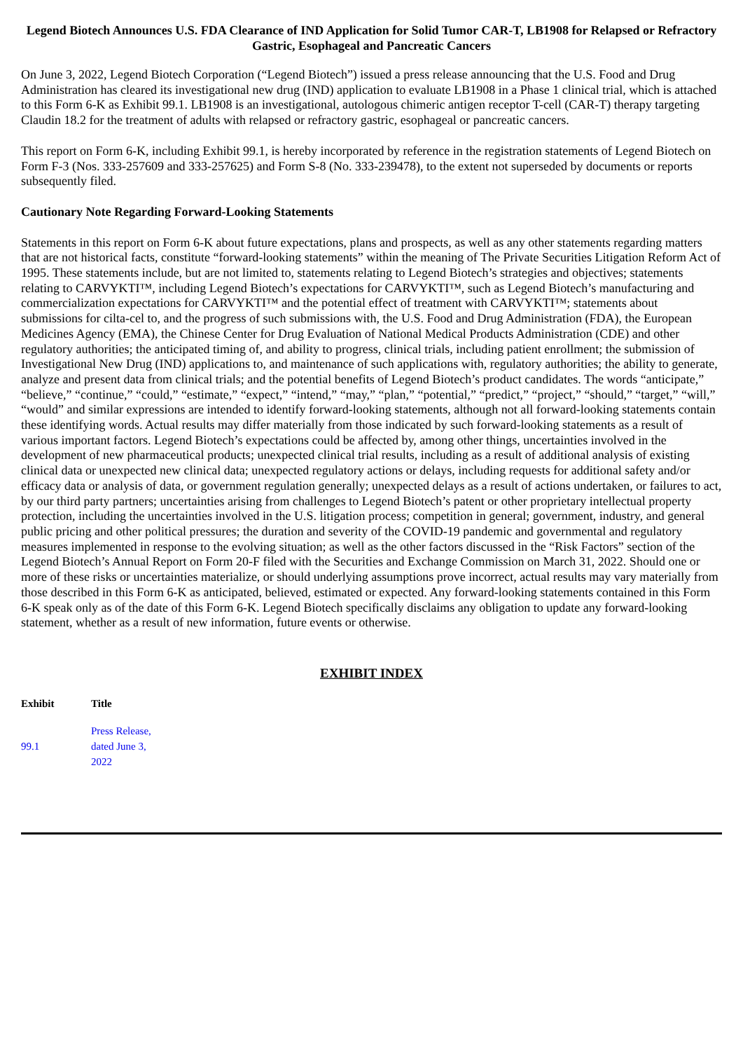Legend Biotech Announces U.S. FDA Clearance of IND Application for Solid Tumor CAR-T, LB1908 for Relapsed or Refractory Gastric, Esophageal and Pancreatic Cancers
On June 3, 2022, Legend Biotech Corporation (“Legend Biotech”) issued a press release announcing that the U.S. Food and Drug Administration has cleared its investigational new drug (IND) application to evaluate LB1908 in a Phase 1 clinical trial, which is attached to this Form 6-K as Exhibit 99.1. LB1908 is an investigational, autologous chimeric antigen receptor T-cell (CAR-T) therapy targeting Claudin 18.2 for the treatment of adults with relapsed or refractory gastric, esophageal or pancreatic cancers.
This report on Form 6-K, including Exhibit 99.1, is hereby incorporated by reference in the registration statements of Legend Biotech on Form F-3 (Nos. 333-257609 and 333-257625) and Form S-8 (No. 333-239478), to the extent not superseded by documents or reports subsequently filed.
Cautionary Note Regarding Forward-Looking Statements
Statements in this report on Form 6-K about future expectations, plans and prospects, as well as any other statements regarding matters that are not historical facts, constitute “forward-looking statements” within the meaning of The Private Securities Litigation Reform Act of 1995. These statements include, but are not limited to, statements relating to Legend Biotech’s strategies and objectives; statements relating to CARVYKTI™, including Legend Biotech’s expectations for CARVYKTI™, such as Legend Biotech’s manufacturing and commercialization expectations for CARVYKTI™ and the potential effect of treatment with CARVYKTI™; statements about submissions for cilta-cel to, and the progress of such submissions with, the U.S. Food and Drug Administration (FDA), the European Medicines Agency (EMA), the Chinese Center for Drug Evaluation of National Medical Products Administration (CDE) and other regulatory authorities; the anticipated timing of, and ability to progress, clinical trials, including patient enrollment; the submission of Investigational New Drug (IND) applications to, and maintenance of such applications with, regulatory authorities; the ability to generate, analyze and present data from clinical trials; and the potential benefits of Legend Biotech’s product candidates. The words “anticipate,” “believe,” “continue,” “could,” “estimate,” “expect,” “intend,” “may,” “plan,” “potential,” “predict,” “project,” “should,” “target,” “will,” “would” and similar expressions are intended to identify forward-looking statements, although not all forward-looking statements contain these identifying words. Actual results may differ materially from those indicated by such forward-looking statements as a result of various important factors. Legend Biotech’s expectations could be affected by, among other things, uncertainties involved in the development of new pharmaceutical products; unexpected clinical trial results, including as a result of additional analysis of existing clinical data or unexpected new clinical data; unexpected regulatory actions or delays, including requests for additional safety and/or efficacy data or analysis of data, or government regulation generally; unexpected delays as a result of actions undertaken, or failures to act, by our third party partners; uncertainties arising from challenges to Legend Biotech’s patent or other proprietary intellectual property protection, including the uncertainties involved in the U.S. litigation process; competition in general; government, industry, and general public pricing and other political pressures; the duration and severity of the COVID-19 pandemic and governmental and regulatory measures implemented in response to the evolving situation; as well as the other factors discussed in the “Risk Factors” section of the Legend Biotech’s Annual Report on Form 20-F filed with the Securities and Exchange Commission on March 31, 2022. Should one or more of these risks or uncertainties materialize, or should underlying assumptions prove incorrect, actual results may vary materially from those described in this Form 6-K as anticipated, believed, estimated or expected. Any forward-looking statements contained in this Form 6-K speak only as of the date of this Form 6-K. Legend Biotech specifically disclaims any obligation to update any forward-looking statement, whether as a result of new information, future events or otherwise.
EXHIBIT INDEX
| Exhibit | Title |
| --- | --- |
| 99.1 | Press Release, dated June 3, 2022 |